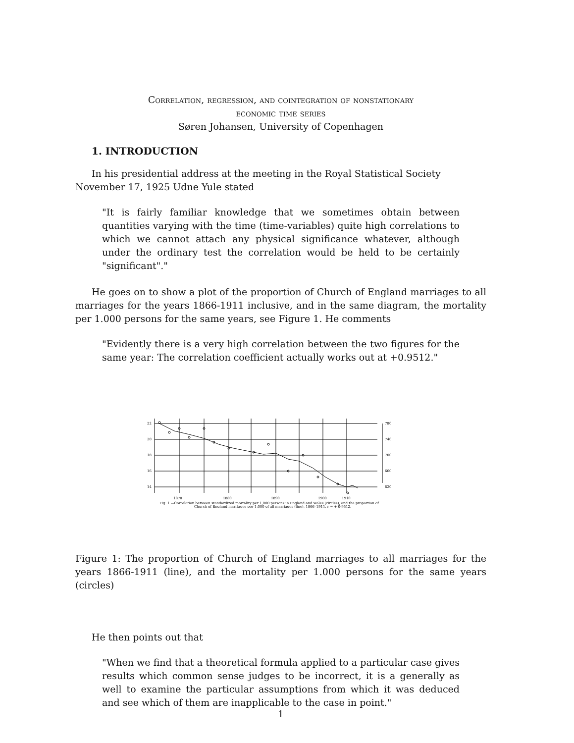Correlation, regression, and cointegration of nonstationary
economic time series
Søren Johansen, University of Copenhagen
1. INTRODUCTION
In his presidential address at the meeting in the Royal Statistical Society November 17, 1925 Udne Yule stated
"It is fairly familiar knowledge that we sometimes obtain between quantities varying with the time (time-variables) quite high correlations to which we cannot attach any physical significance whatever, although under the ordinary test the correlation would be held to be certainly "significant"."
He goes on to show a plot of the proportion of Church of England marriages to all marriages for the years 1866-1911 inclusive, and in the same diagram, the mortality per 1.000 persons for the same years, see Figure 1. He comments
"Evidently there is a very high correlation between the two figures for the same year: The correlation coefficient actually works out at +0.9512."
22
20
18
16
14
780
740
700
660
620
1870
1880
1890
1900
1910
Fig. 1.—Correlation between standardized mortality per 1,000 persons in England and Wales (circles), and the proportion of
Church of England marriages per 1,000 of all marriages (line), 1866–1911. r = + 0·9512.
Figure 1: The proportion of Church of England marriages to all marriages for the years 1866-1911 (line), and the mortality per 1.000 persons for the same years (circles)
He then points out that
"When we find that a theoretical formula applied to a particular case gives results which common sense judges to be incorrect, it is a generally as well to examine the particular assumptions from which it was deduced and see which of them are inapplicable to the case in point."
1